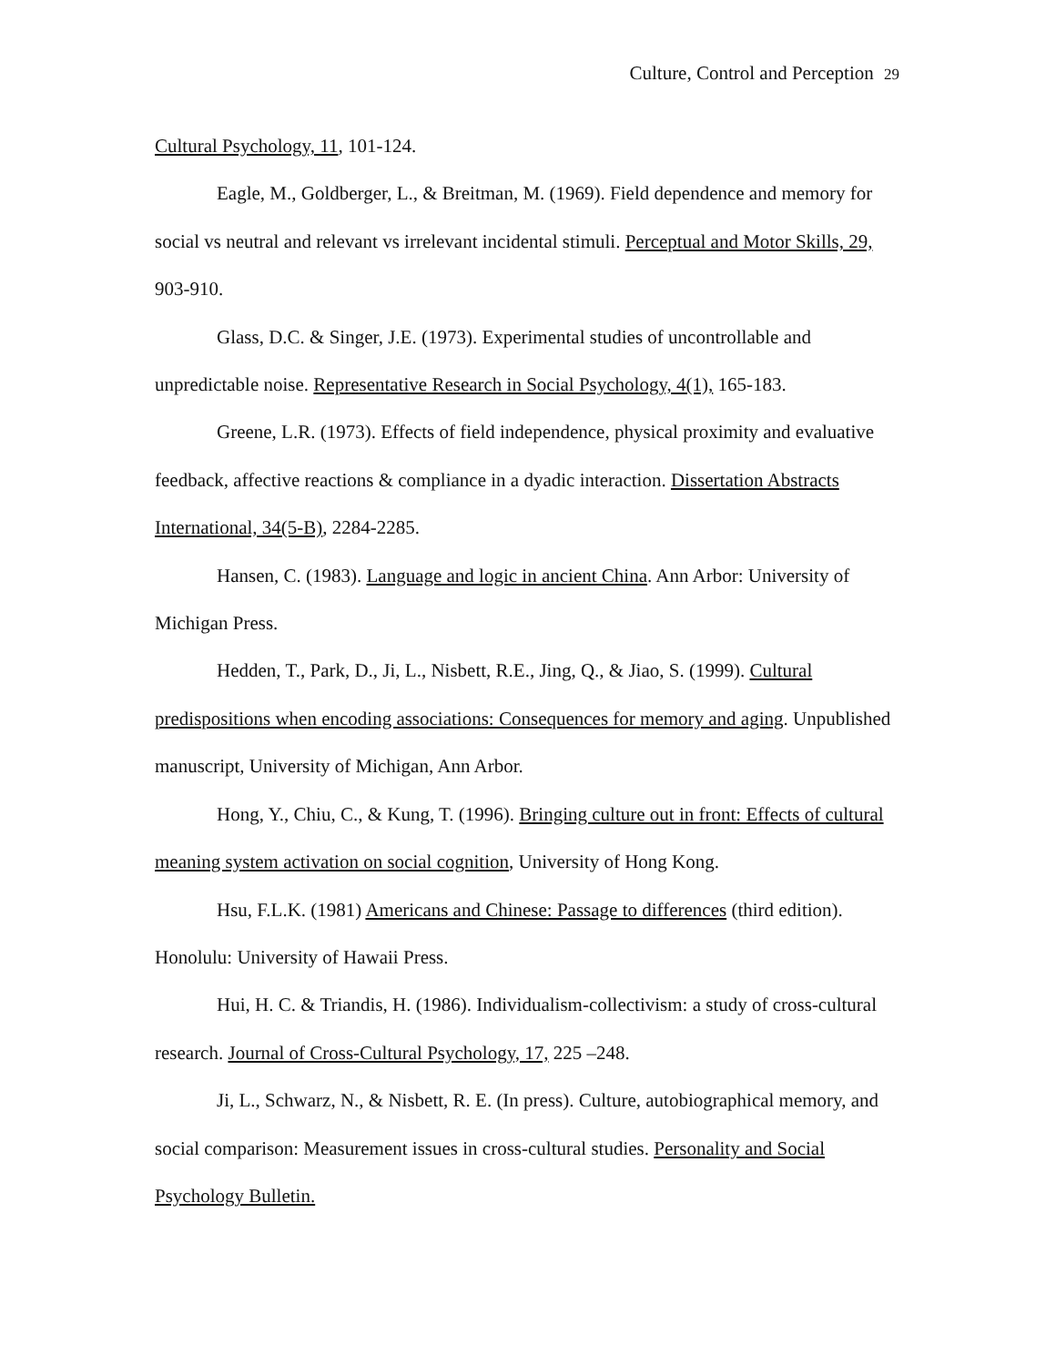Culture, Control and Perception 29
Cultural Psychology, 11, 101-124.
Eagle, M., Goldberger, L., & Breitman, M. (1969). Field dependence and memory for social vs neutral and relevant vs irrelevant incidental stimuli. Perceptual and Motor Skills, 29, 903-910.
Glass, D.C. & Singer, J.E. (1973). Experimental studies of uncontrollable and unpredictable noise. Representative Research in Social Psychology, 4(1), 165-183.
Greene, L.R. (1973). Effects of field independence, physical proximity and evaluative feedback, affective reactions & compliance in a dyadic interaction. Dissertation Abstracts International, 34(5-B), 2284-2285.
Hansen, C. (1983). Language and logic in ancient China. Ann Arbor: University of Michigan Press.
Hedden, T., Park, D., Ji, L., Nisbett, R.E., Jing, Q., & Jiao, S. (1999). Cultural predispositions when encoding associations: Consequences for memory and aging. Unpublished manuscript, University of Michigan, Ann Arbor.
Hong, Y., Chiu, C., & Kung, T. (1996). Bringing culture out in front: Effects of cultural meaning system activation on social cognition, University of Hong Kong.
Hsu, F.L.K. (1981) Americans and Chinese: Passage to differences (third edition). Honolulu: University of Hawaii Press.
Hui, H. C. & Triandis, H. (1986). Individualism-collectivism: a study of cross-cultural research. Journal of Cross-Cultural Psychology, 17, 225 –248.
Ji, L., Schwarz, N., & Nisbett, R. E. (In press). Culture, autobiographical memory, and social comparison: Measurement issues in cross-cultural studies. Personality and Social Psychology Bulletin.